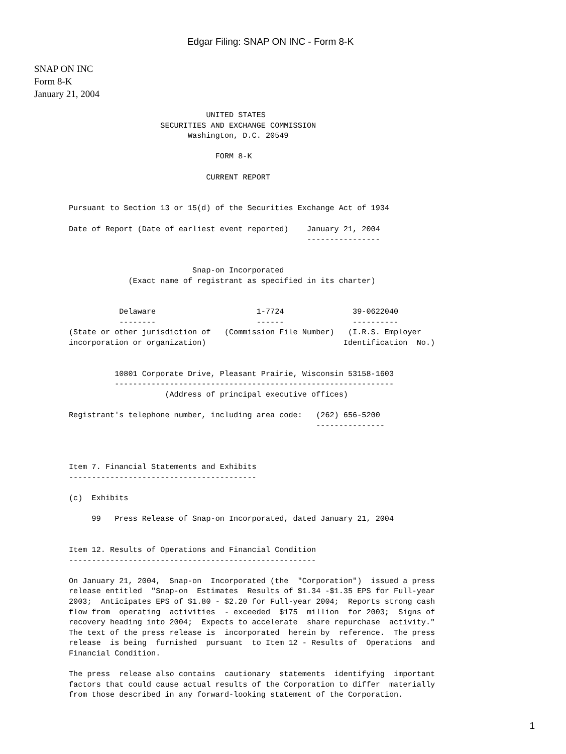Edgar Filing: SNAP ON INC - Form 8-K
SNAP ON INC
Form 8-K
January 21, 2004
                              UNITED STATES
                    SECURITIES AND EXCHANGE COMMISSION
                          Washington, D.C. 20549

                                FORM 8-K

                              CURRENT REPORT


Pursuant to Section 13 or 15(d) of the Securities Exchange Act of 1934

Date of Report (Date of earliest event reported)    January 21, 2004
                                                    ----------------


                           Snap-on Incorporated
             (Exact name of registrant as specified in its charter)


           Delaware                      1-7724               39-0622040
           --------                      ------               ----------
(State or other jurisdiction of   (Commission File Number)   (I.R.S. Employer
incorporation or organization)                              Identification  No.)


          10801 Corporate Drive, Pleasant Prairie, Wisconsin 53158-1603
          -------------------------------------------------------------
                     (Address of principal executive offices)

Registrant's telephone number, including area code:   (262) 656-5200
                                                      ---------------



Item 7. Financial Statements and Exhibits
-----------------------------------------

(c)  Exhibits

     99   Press Release of Snap-on Incorporated, dated January 21, 2004


Item 12. Results of Operations and Financial Condition
------------------------------------------------------

On January 21, 2004,  Snap-on  Incorporated (the  "Corporation")  issued a press
release entitled  "Snap-on  Estimates  Results of $1.34 -$1.35 EPS for Full-year
2003;  Anticipates EPS of $1.80 - $2.20 for Full-year 2004;  Reports strong cash
flow from  operating  activities  - exceeded  $175  million  for 2003;  Signs of
recovery heading into 2004;  Expects to accelerate  share repurchase  activity."
The text of the press release is  incorporated  herein by  reference.  The press
release  is being  furnished  pursuant  to Item 12 - Results of  Operations  and
Financial Condition.

The press  release also contains  cautionary  statements  identifying  important
factors that could cause actual results of the Corporation to differ  materially
from those described in any forward-looking statement of the Corporation.
1